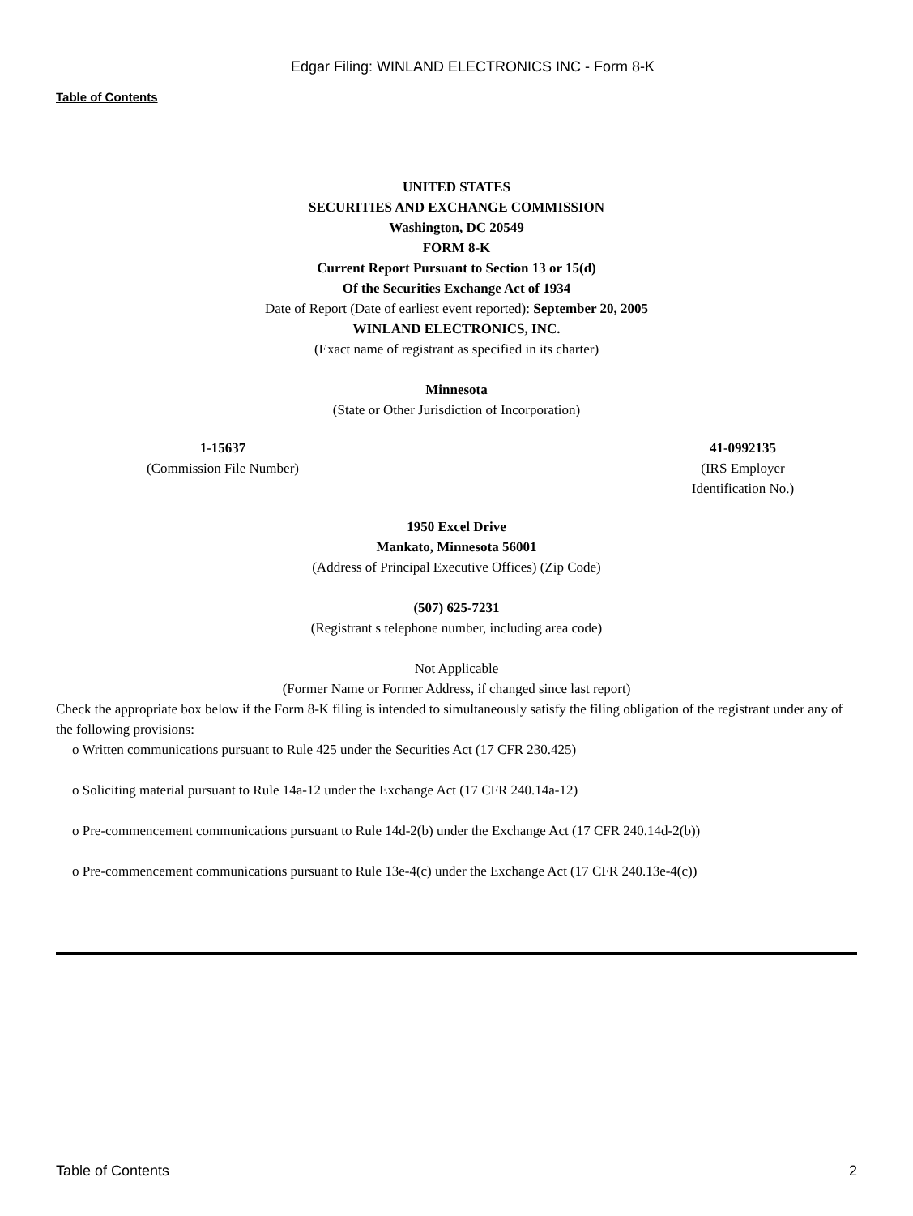Edgar Filing: WINLAND ELECTRONICS INC - Form 8-K
Table of Contents
UNITED STATES
SECURITIES AND EXCHANGE COMMISSION
Washington, DC 20549
FORM 8-K
Current Report Pursuant to Section 13 or 15(d)
Of the Securities Exchange Act of 1934
Date of Report (Date of earliest event reported): September 20, 2005
WINLAND ELECTRONICS, INC.
(Exact name of registrant as specified in its charter)
Minnesota
(State or Other Jurisdiction of Incorporation)
1-15637
(Commission File Number)
41-0992135
(IRS Employer
Identification No.)
1950 Excel Drive
Mankato, Minnesota 56001
(Address of Principal Executive Offices) (Zip Code)
(507) 625-7231
(Registrant s telephone number, including area code)
Not Applicable
(Former Name or Former Address, if changed since last report)
Check the appropriate box below if the Form 8-K filing is intended to simultaneously satisfy the filing obligation of the registrant under any of the following provisions:
o Written communications pursuant to Rule 425 under the Securities Act (17 CFR 230.425)
o Soliciting material pursuant to Rule 14a-12 under the Exchange Act (17 CFR 240.14a-12)
o Pre-commencement communications pursuant to Rule 14d-2(b) under the Exchange Act (17 CFR 240.14d-2(b))
o Pre-commencement communications pursuant to Rule 13e-4(c) under the Exchange Act (17 CFR 240.13e-4(c))
Table of Contents 2